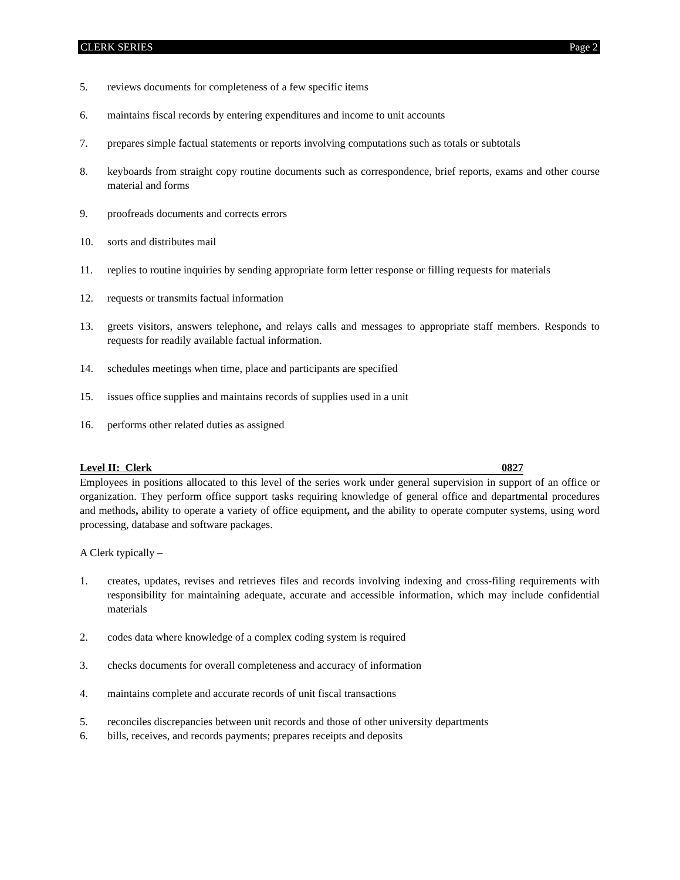CLERK SERIES Page 2
5. reviews documents for completeness of a few specific items
6. maintains fiscal records by entering expenditures and income to unit accounts
7. prepares simple factual statements or reports involving computations such as totals or subtotals
8. keyboards from straight copy routine documents such as correspondence, brief reports, exams and other course material and forms
9. proofreads documents and corrects errors
10. sorts and distributes mail
11. replies to routine inquiries by sending appropriate form letter response or filling requests for materials
12. requests or transmits factual information
13. greets visitors, answers telephone, and relays calls and messages to appropriate staff members. Responds to requests for readily available factual information.
14. schedules meetings when time, place and participants are specified
15. issues office supplies and maintains records of supplies used in a unit
16. performs other related duties as assigned
Level II: Clerk 0827
Employees in positions allocated to this level of the series work under general supervision in support of an office or organization. They perform office support tasks requiring knowledge of general office and departmental procedures and methods, ability to operate a variety of office equipment, and the ability to operate computer systems, using word processing, database and software packages.
A Clerk typically –
1. creates, updates, revises and retrieves files and records involving indexing and cross-filing requirements with responsibility for maintaining adequate, accurate and accessible information, which may include confidential materials
2. codes data where knowledge of a complex coding system is required
3. checks documents for overall completeness and accuracy of information
4. maintains complete and accurate records of unit fiscal transactions
5. reconciles discrepancies between unit records and those of other university departments
6. bills, receives, and records payments; prepares receipts and deposits